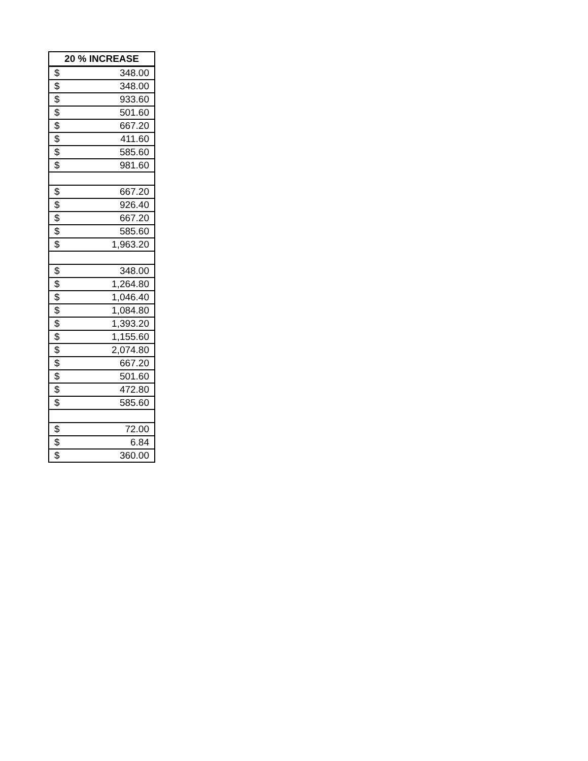| 20 % INCREASE | |
| --- | --- |
| $ | 348.00 |
| $ | 348.00 |
| $ | 933.60 |
| $ | 501.60 |
| $ | 667.20 |
| $ | 411.60 |
| $ | 585.60 |
| $ | 981.60 |
| $ | 667.20 |
| $ | 926.40 |
| $ | 667.20 |
| $ | 585.60 |
| $ | 1,963.20 |
| $ | 348.00 |
| $ | 1,264.80 |
| $ | 1,046.40 |
| $ | 1,084.80 |
| $ | 1,393.20 |
| $ | 1,155.60 |
| $ | 2,074.80 |
| $ | 667.20 |
| $ | 501.60 |
| $ | 472.80 |
| $ | 585.60 |
| $ | 72.00 |
| $ | 6.84 |
| $ | 360.00 |